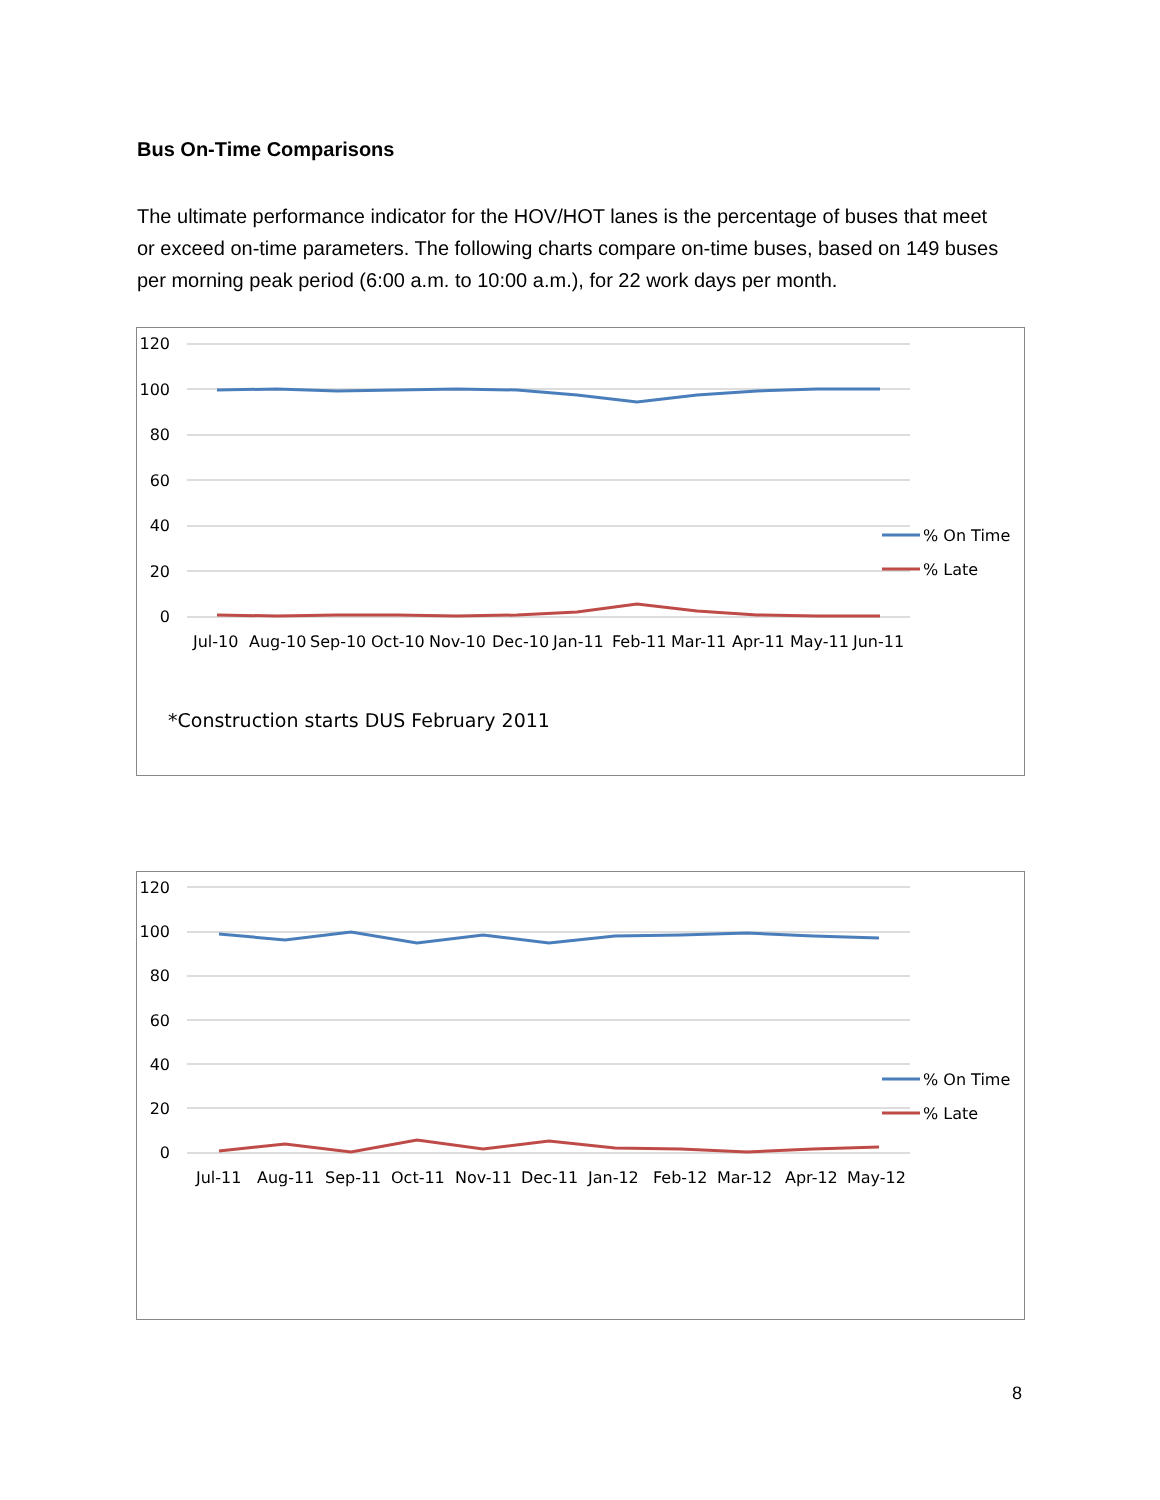Bus On-Time Comparisons
The ultimate performance indicator for the HOV/HOT lanes is the percentage of buses that meet or exceed on-time parameters. The following charts compare on-time buses, based on 149 buses per morning peak period (6:00 a.m. to 10:00 a.m.), for 22 work days per month.
120
100
80
60
40
20
0
% On Time
% Late
Jul-10
Aug-10
Sep-10
Oct-10
Nov-10
Dec-10
Jan-11
Feb-11
Mar-11
Apr-11
May-11
Jun-11
*Construction starts DUS February 2011
120
100
80
60
40
20
0
% On Time
% Late
Jul-11
Aug-11
Sep-11
Oct-11
Nov-11
Dec-11
Jan-12
Feb-12
Mar-12
Apr-12
May-12
8